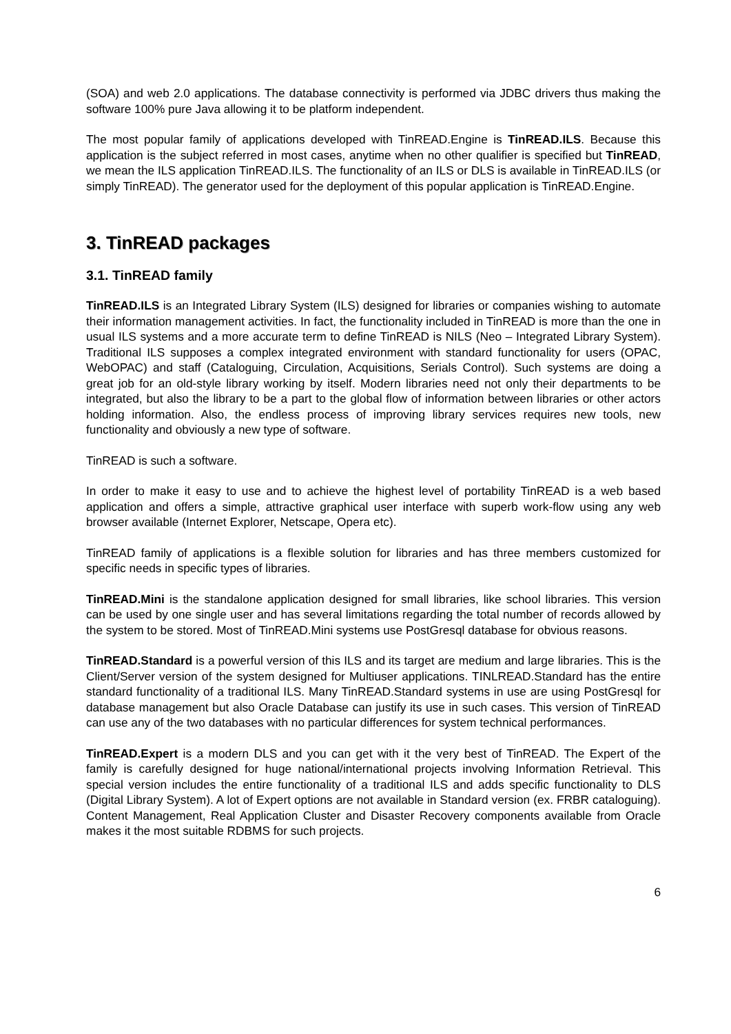(SOA) and web 2.0 applications. The database connectivity is performed via JDBC drivers thus making the software 100% pure Java allowing it to be platform independent.
The most popular family of applications developed with TinREAD.Engine is TinREAD.ILS. Because this application is the subject referred in most cases, anytime when no other qualifier is specified but TinREAD, we mean the ILS application TinREAD.ILS. The functionality of an ILS or DLS is available in TinREAD.ILS (or simply TinREAD). The generator used for the deployment of this popular application is TinREAD.Engine.
3. TinREAD packages
3.1. TinREAD family
TinREAD.ILS is an Integrated Library System (ILS) designed for libraries or companies wishing to automate their information management activities. In fact, the functionality included in TinREAD is more than the one in usual ILS systems and a more accurate term to define TinREAD is NILS (Neo – Integrated Library System). Traditional ILS supposes a complex integrated environment with standard functionality for users (OPAC, WebOPAC) and staff (Cataloguing, Circulation, Acquisitions, Serials Control). Such systems are doing a great job for an old-style library working by itself. Modern libraries need not only their departments to be integrated, but also the library to be a part to the global flow of information between libraries or other actors holding information. Also, the endless process of improving library services requires new tools, new functionality and obviously a new type of software.
TinREAD is such a software.
In order to make it easy to use and to achieve the highest level of portability TinREAD is a web based application and offers a simple, attractive graphical user interface with superb work-flow using any web browser available (Internet Explorer, Netscape, Opera etc).
TinREAD family of applications is a flexible solution for libraries and has three members customized for specific needs in specific types of libraries.
TinREAD.Mini is the standalone application designed for small libraries, like school libraries. This version can be used by one single user and has several limitations regarding the total number of records allowed by the system to be stored. Most of TinREAD.Mini systems use PostGresql database for obvious reasons.
TinREAD.Standard is a powerful version of this ILS and its target are medium and large libraries. This is the Client/Server version of the system designed for Multiuser applications. TINLREAD.Standard has the entire standard functionality of a traditional ILS. Many TinREAD.Standard systems in use are using PostGresql for database management but also Oracle Database can justify its use in such cases. This version of TinREAD can use any of the two databases with no particular differences for system technical performances.
TinREAD.Expert is a modern DLS and you can get with it the very best of TinREAD. The Expert of the family is carefully designed for huge national/international projects involving Information Retrieval. This special version includes the entire functionality of a traditional ILS and adds specific functionality to DLS (Digital Library System). A lot of Expert options are not available in Standard version (ex. FRBR cataloguing). Content Management, Real Application Cluster and Disaster Recovery components available from Oracle makes it the most suitable RDBMS for such projects.
6